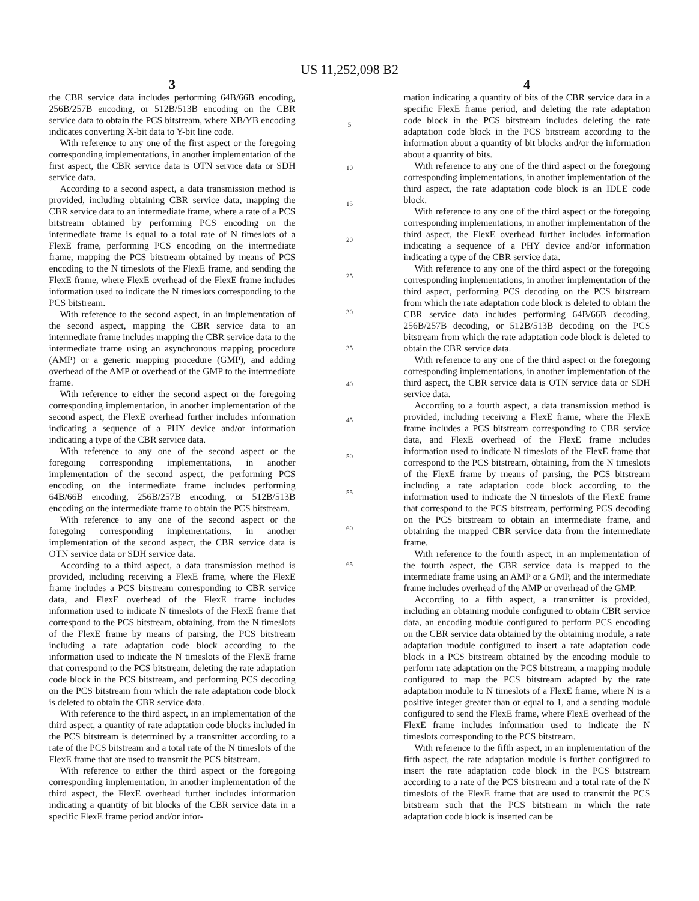US 11,252,098 B2
3
the CBR service data includes performing 64B/66B encoding, 256B/257B encoding, or 512B/513B encoding on the CBR service data to obtain the PCS bitstream, where XB/YB encoding indicates converting X-bit data to Y-bit line code.
With reference to any one of the first aspect or the foregoing corresponding implementations, in another implementation of the first aspect, the CBR service data is OTN service data or SDH service data.
According to a second aspect, a data transmission method is provided, including obtaining CBR service data, mapping the CBR service data to an intermediate frame, where a rate of a PCS bitstream obtained by performing PCS encoding on the intermediate frame is equal to a total rate of N timeslots of a FlexE frame, performing PCS encoding on the intermediate frame, mapping the PCS bitstream obtained by means of PCS encoding to the N timeslots of the FlexE frame, and sending the FlexE frame, where FlexE overhead of the FlexE frame includes information used to indicate the N timeslots corresponding to the PCS bitstream.
With reference to the second aspect, in an implementation of the second aspect, mapping the CBR service data to an intermediate frame includes mapping the CBR service data to the intermediate frame using an asynchronous mapping procedure (AMP) or a generic mapping procedure (GMP), and adding overhead of the AMP or overhead of the GMP to the intermediate frame.
With reference to either the second aspect or the foregoing corresponding implementation, in another implementation of the second aspect, the FlexE overhead further includes information indicating a sequence of a PHY device and/or information indicating a type of the CBR service data.
With reference to any one of the second aspect or the foregoing corresponding implementations, in another implementation of the second aspect, the performing PCS encoding on the intermediate frame includes performing 64B/66B encoding, 256B/257B encoding, or 512B/513B encoding on the intermediate frame to obtain the PCS bitstream.
With reference to any one of the second aspect or the foregoing corresponding implementations, in another implementation of the second aspect, the CBR service data is OTN service data or SDH service data.
According to a third aspect, a data transmission method is provided, including receiving a FlexE frame, where the FlexE frame includes a PCS bitstream corresponding to CBR service data, and FlexE overhead of the FlexE frame includes information used to indicate N timeslots of the FlexE frame that correspond to the PCS bitstream, obtaining, from the N timeslots of the FlexE frame by means of parsing, the PCS bitstream including a rate adaptation code block according to the information used to indicate the N timeslots of the FlexE frame that correspond to the PCS bitstream, deleting the rate adaptation code block in the PCS bitstream, and performing PCS decoding on the PCS bitstream from which the rate adaptation code block is deleted to obtain the CBR service data.
With reference to the third aspect, in an implementation of the third aspect, a quantity of rate adaptation code blocks included in the PCS bitstream is determined by a transmitter according to a rate of the PCS bitstream and a total rate of the N timeslots of the FlexE frame that are used to transmit the PCS bitstream.
With reference to either the third aspect or the foregoing corresponding implementation, in another implementation of the third aspect, the FlexE overhead further includes information indicating a quantity of bit blocks of the CBR service data in a specific FlexE frame period and/or infor-
5
10
15
20
25
30
35
40
45
50
55
60
65
4
mation indicating a quantity of bits of the CBR service data in a specific FlexE frame period, and deleting the rate adaptation code block in the PCS bitstream includes deleting the rate adaptation code block in the PCS bitstream according to the information about a quantity of bit blocks and/or the information about a quantity of bits.
With reference to any one of the third aspect or the foregoing corresponding implementations, in another implementation of the third aspect, the rate adaptation code block is an IDLE code block.
With reference to any one of the third aspect or the foregoing corresponding implementations, in another implementation of the third aspect, the FlexE overhead further includes information indicating a sequence of a PHY device and/or information indicating a type of the CBR service data.
With reference to any one of the third aspect or the foregoing corresponding implementations, in another implementation of the third aspect, performing PCS decoding on the PCS bitstream from which the rate adaptation code block is deleted to obtain the CBR service data includes performing 64B/66B decoding, 256B/257B decoding, or 512B/513B decoding on the PCS bitstream from which the rate adaptation code block is deleted to obtain the CBR service data.
With reference to any one of the third aspect or the foregoing corresponding implementations, in another implementation of the third aspect, the CBR service data is OTN service data or SDH service data.
According to a fourth aspect, a data transmission method is provided, including receiving a FlexE frame, where the FlexE frame includes a PCS bitstream corresponding to CBR service data, and FlexE overhead of the FlexE frame includes information used to indicate N timeslots of the FlexE frame that correspond to the PCS bitstream, obtaining, from the N timeslots of the FlexE frame by means of parsing, the PCS bitstream including a rate adaptation code block according to the information used to indicate the N timeslots of the FlexE frame that correspond to the PCS bitstream, performing PCS decoding on the PCS bitstream to obtain an intermediate frame, and obtaining the mapped CBR service data from the intermediate frame.
With reference to the fourth aspect, in an implementation of the fourth aspect, the CBR service data is mapped to the intermediate frame using an AMP or a GMP, and the intermediate frame includes overhead of the AMP or overhead of the GMP.
According to a fifth aspect, a transmitter is provided, including an obtaining module configured to obtain CBR service data, an encoding module configured to perform PCS encoding on the CBR service data obtained by the obtaining module, a rate adaptation module configured to insert a rate adaptation code block in a PCS bitstream obtained by the encoding module to perform rate adaptation on the PCS bitstream, a mapping module configured to map the PCS bitstream adapted by the rate adaptation module to N timeslots of a FlexE frame, where N is a positive integer greater than or equal to 1, and a sending module configured to send the FlexE frame, where FlexE overhead of the FlexE frame includes information used to indicate the N timeslots corresponding to the PCS bitstream.
With reference to the fifth aspect, in an implementation of the fifth aspect, the rate adaptation module is further configured to insert the rate adaptation code block in the PCS bitstream according to a rate of the PCS bitstream and a total rate of the N timeslots of the FlexE frame that are used to transmit the PCS bitstream such that the PCS bitstream in which the rate adaptation code block is inserted can be